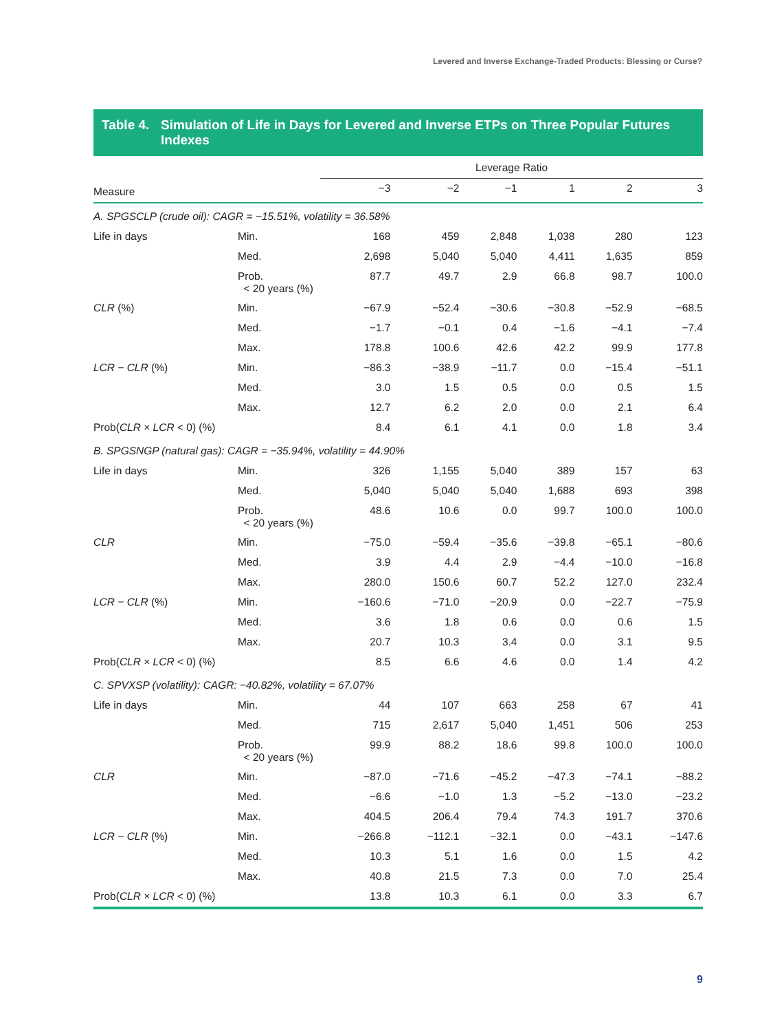Levered and Inverse Exchange-Traded Products: Blessing or Curse?
Table 4. Simulation of Life in Days for Levered and Inverse ETPs on Three Popular Futures Indexes
| | | Leverage Ratio | | | | | |
| --- | --- | --- | --- | --- | --- | --- | --- |
| Measure | | −3 | −2 | −1 | 1 | 2 | 3 |
| A. SPGSCLP (crude oil): CAGR = −15.51%, volatility = 36.58% | | | | | | | |
| Life in days | Min. | 168 | 459 | 2,848 | 1,038 | 280 | 123 |
| | Med. | 2,698 | 5,040 | 5,040 | 4,411 | 1,635 | 859 |
| | Prob. < 20 years (%) | 87.7 | 49.7 | 2.9 | 66.8 | 98.7 | 100.0 |
| CLR (%) | Min. | −67.9 | −52.4 | −30.6 | −30.8 | −52.9 | −68.5 |
| | Med. | −1.7 | −0.1 | 0.4 | −1.6 | −4.1 | −7.4 |
| | Max. | 178.8 | 100.6 | 42.6 | 42.2 | 99.9 | 177.8 |
| LCR − CLR (%) | Min. | −86.3 | −38.9 | −11.7 | 0.0 | −15.4 | −51.1 |
| | Med. | 3.0 | 1.5 | 0.5 | 0.0 | 0.5 | 1.5 |
| | Max. | 12.7 | 6.2 | 2.0 | 0.0 | 2.1 | 6.4 |
| Prob( CLR × LCR < 0) (%) | | 8.4 | 6.1 | 4.1 | 0.0 | 1.8 | 3.4 |
| B. SPGSNGP (natural gas): CAGR = −35.94%, volatility = 44.90% | | | | | | | |
| Life in days | Min. | 326 | 1,155 | 5,040 | 389 | 157 | 63 |
| | Med. | 5,040 | 5,040 | 5,040 | 1,688 | 693 | 398 |
| | Prob. < 20 years (%) | 48.6 | 10.6 | 0.0 | 99.7 | 100.0 | 100.0 |
| CLR | Min. | −75.0 | −59.4 | −35.6 | −39.8 | −65.1 | −80.6 |
| | Med. | 3.9 | 4.4 | 2.9 | −4.4 | −10.0 | −16.8 |
| | Max. | 280.0 | 150.6 | 60.7 | 52.2 | 127.0 | 232.4 |
| LCR − CLR (%) | Min. | −160.6 | −71.0 | −20.9 | 0.0 | −22.7 | −75.9 |
| | Med. | 3.6 | 1.8 | 0.6 | 0.0 | 0.6 | 1.5 |
| | Max. | 20.7 | 10.3 | 3.4 | 0.0 | 3.1 | 9.5 |
| Prob( CLR × LCR < 0) (%) | | 8.5 | 6.6 | 4.6 | 0.0 | 1.4 | 4.2 |
| C. SPVXSP (volatility): CAGR: −40.82%, volatility = 67.07% | | | | | | | |
| Life in days | Min. | 44 | 107 | 663 | 258 | 67 | 41 |
| | Med. | 715 | 2,617 | 5,040 | 1,451 | 506 | 253 |
| | Prob. < 20 years (%) | 99.9 | 88.2 | 18.6 | 99.8 | 100.0 | 100.0 |
| CLR | Min. | −87.0 | −71.6 | −45.2 | −47.3 | −74.1 | −88.2 |
| | Med. | −6.6 | −1.0 | 1.3 | −5.2 | −13.0 | −23.2 |
| | Max. | 404.5 | 206.4 | 79.4 | 74.3 | 191.7 | 370.6 |
| LCR − CLR (%) | Min. | −266.8 | −112.1 | −32.1 | 0.0 | −43.1 | −147.6 |
| | Med. | 10.3 | 5.1 | 1.6 | 0.0 | 1.5 | 4.2 |
| | Max. | 40.8 | 21.5 | 7.3 | 0.0 | 7.0 | 25.4 |
| Prob( CLR × LCR < 0) (%) | | 13.8 | 10.3 | 6.1 | 0.0 | 3.3 | 6.7 |
9